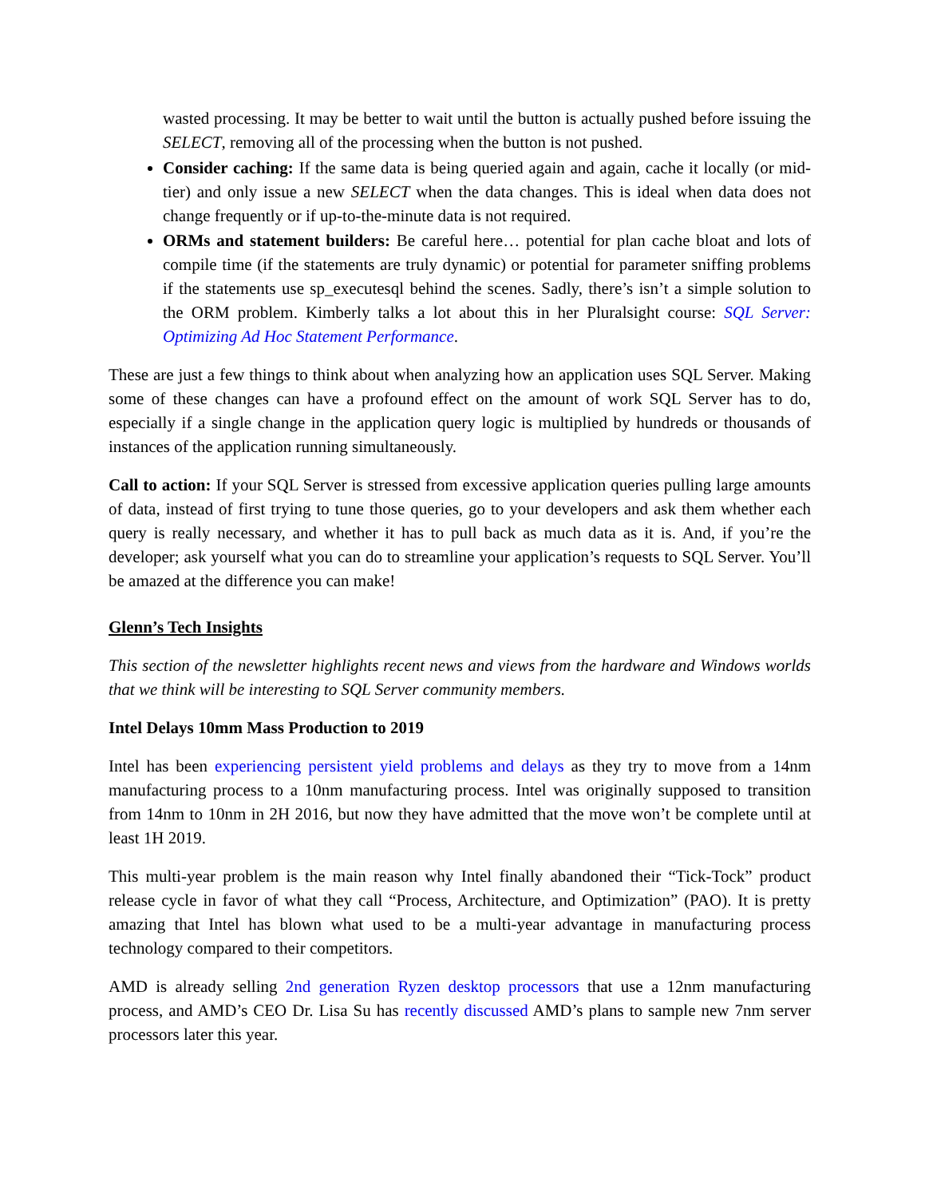wasted processing. It may be better to wait until the button is actually pushed before issuing the SELECT, removing all of the processing when the button is not pushed.
Consider caching: If the same data is being queried again and again, cache it locally (or mid-tier) and only issue a new SELECT when the data changes. This is ideal when data does not change frequently or if up-to-the-minute data is not required.
ORMs and statement builders: Be careful here… potential for plan cache bloat and lots of compile time (if the statements are truly dynamic) or potential for parameter sniffing problems if the statements use sp_executesql behind the scenes. Sadly, there’s isn’t a simple solution to the ORM problem. Kimberly talks a lot about this in her Pluralsight course: SQL Server: Optimizing Ad Hoc Statement Performance.
These are just a few things to think about when analyzing how an application uses SQL Server. Making some of these changes can have a profound effect on the amount of work SQL Server has to do, especially if a single change in the application query logic is multiplied by hundreds or thousands of instances of the application running simultaneously.
Call to action: If your SQL Server is stressed from excessive application queries pulling large amounts of data, instead of first trying to tune those queries, go to your developers and ask them whether each query is really necessary, and whether it has to pull back as much data as it is. And, if you’re the developer; ask yourself what you can do to streamline your application’s requests to SQL Server. You’ll be amazed at the difference you can make!
Glenn’s Tech Insights
This section of the newsletter highlights recent news and views from the hardware and Windows worlds that we think will be interesting to SQL Server community members.
Intel Delays 10mm Mass Production to 2019
Intel has been experiencing persistent yield problems and delays as they try to move from a 14nm manufacturing process to a 10nm manufacturing process. Intel was originally supposed to transition from 14nm to 10nm in 2H 2016, but now they have admitted that the move won’t be complete until at least 1H 2019.
This multi-year problem is the main reason why Intel finally abandoned their “Tick-Tock” product release cycle in favor of what they call “Process, Architecture, and Optimization” (PAO). It is pretty amazing that Intel has blown what used to be a multi-year advantage in manufacturing process technology compared to their competitors.
AMD is already selling 2nd generation Ryzen desktop processors that use a 12nm manufacturing process, and AMD’s CEO Dr. Lisa Su has recently discussed AMD’s plans to sample new 7nm server processors later this year.